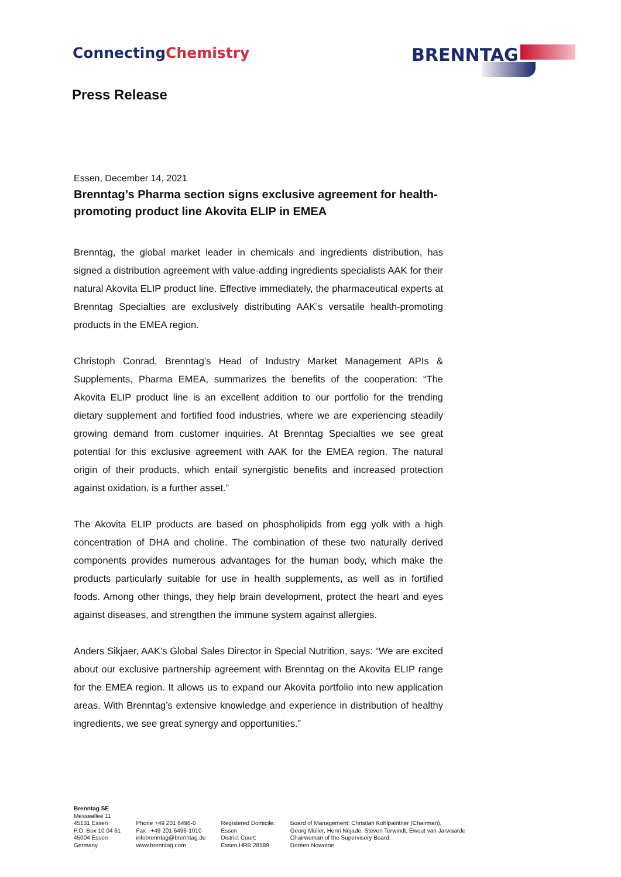ConnectingChemistry
BRENNTAG
Press Release
Essen, December 14, 2021
Brenntag’s Pharma section signs exclusive agreement for health-promoting product line Akovita ELIP in EMEA
Brenntag, the global market leader in chemicals and ingredients distribution, has signed a distribution agreement with value-adding ingredients specialists AAK for their natural Akovita ELIP product line. Effective immediately, the pharmaceutical experts at Brenntag Specialties are exclusively distributing AAK’s versatile health-promoting products in the EMEA region.
Christoph Conrad, Brenntag’s Head of Industry Market Management APIs & Supplements, Pharma EMEA, summarizes the benefits of the cooperation: “The Akovita ELIP product line is an excellent addition to our portfolio for the trending dietary supplement and fortified food industries, where we are experiencing steadily growing demand from customer inquiries. At Brenntag Specialties we see great potential for this exclusive agreement with AAK for the EMEA region. The natural origin of their products, which entail synergistic benefits and increased protection against oxidation, is a further asset.”
The Akovita ELIP products are based on phospholipids from egg yolk with a high concentration of DHA and choline. The combination of these two naturally derived components provides numerous advantages for the human body, which make the products particularly suitable for use in health supplements, as well as in fortified foods. Among other things, they help brain development, protect the heart and eyes against diseases, and strengthen the immune system against allergies.
Anders Sikjaer, AAK’s Global Sales Director in Special Nutrition, says: “We are excited about our exclusive partnership agreement with Brenntag on the Akovita ELIP range for the EMEA region. It allows us to expand our Akovita portfolio into new application areas. With Brenntag’s extensive knowledge and experience in distribution of healthy ingredients, we see great synergy and opportunities.”
Brenntag SE
Messeallee 11
45131 Essen
P.O. Box 10 04 61
45004 Essen
Germany
Phone +49 201 6496-0
Fax +49 201 6496-1010
infobrenntag@brenntag.de
www.brenntag.com
Registered Domicile:
Essen
District Court:
Essen HRB 28589
Board of Management: Christian Kohlpaintner (Chairman),
Georg Müller, Henri Nejade, Steven Terwindt, Ewout van Jarwaarde
Chairwoman of the Supervisory Board:
Doreen Nowotne